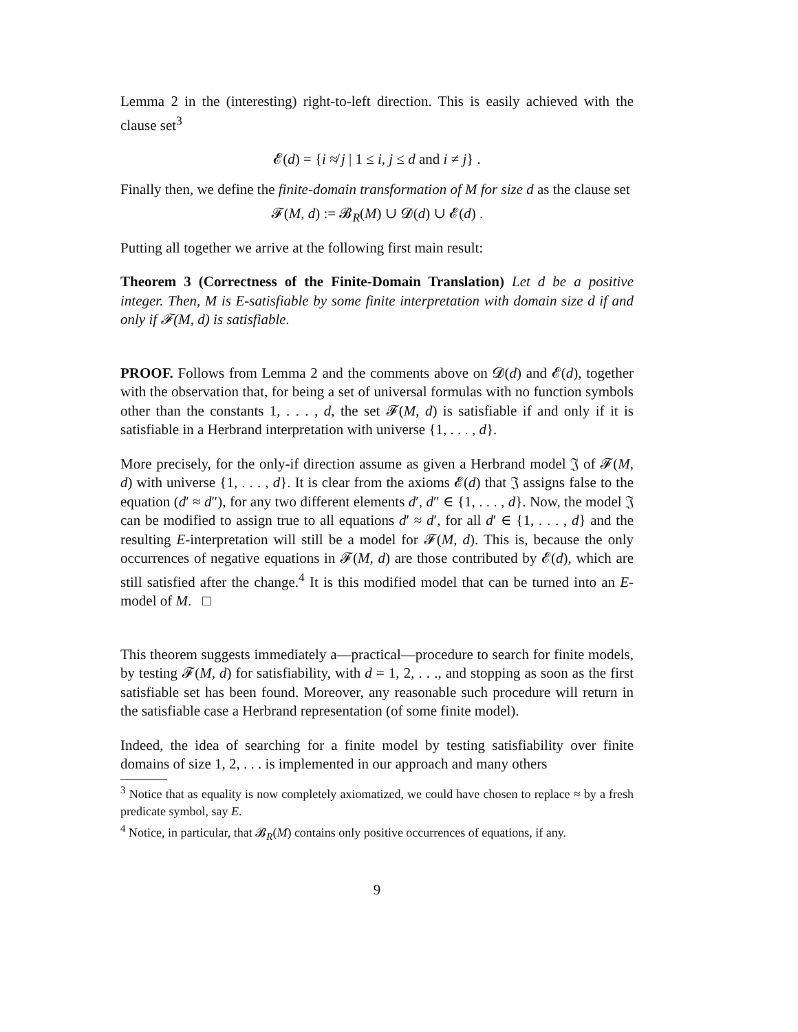Lemma 2 in the (interesting) right-to-left direction. This is easily achieved with the clause set<sup>3</sup>
𝓔(d) = {i ≉ j | 1 ≤ i, j ≤ d and i ≠ j} .
Finally then, we define the finite-domain transformation of M for size d as the clause set
𝓕(M, d) := 𝓑<sub>R</sub>(M) ∪ 𝓓(d) ∪ 𝓔(d) .
Putting all together we arrive at the following first main result:
Theorem 3 (Correctness of the Finite-Domain Translation) Let d be a positive integer. Then, M is E-satisfiable by some finite interpretation with domain size d if and only if 𝓕(M, d) is satisfiable.
PROOF. Follows from Lemma 2 and the comments above on 𝓓(d) and 𝓔(d), together with the observation that, for being a set of universal formulas with no function symbols other than the constants 1, . . . , d, the set 𝓕(M, d) is satisfiable if and only if it is satisfiable in a Herbrand interpretation with universe {1, . . . , d}.
More precisely, for the only-if direction assume as given a Herbrand model 𝔍 of 𝓕(M, d) with universe {1, . . . , d}. It is clear from the axioms 𝓔(d) that 𝔍 assigns false to the equation (d′ ≈ d″), for any two different elements d′, d″ ∈ {1, . . . , d}. Now, the model 𝔍 can be modified to assign true to all equations d′ ≈ d′, for all d′ ∈ {1, . . . , d} and the resulting E-interpretation will still be a model for 𝓕(M, d). This is, because the only occurrences of negative equations in 𝓕(M, d) are those contributed by 𝓔(d), which are still satisfied after the change.<sup>4</sup> It is this modified model that can be turned into an E-model of M. □
This theorem suggests immediately a—practical—procedure to search for finite models, by testing 𝓕(M, d) for satisfiability, with d = 1, 2, . . ., and stopping as soon as the first satisfiable set has been found. Moreover, any reasonable such procedure will return in the satisfiable case a Herbrand representation (of some finite model).
Indeed, the idea of searching for a finite model by testing satisfiability over finite domains of size 1, 2, . . . is implemented in our approach and many others
<sup>3</sup> Notice that as equality is now completely axiomatized, we could have chosen to replace ≈ by a fresh predicate symbol, say E.
<sup>4</sup> Notice, in particular, that 𝓑<sub>R</sub>(M) contains only positive occurrences of equations, if any.
9